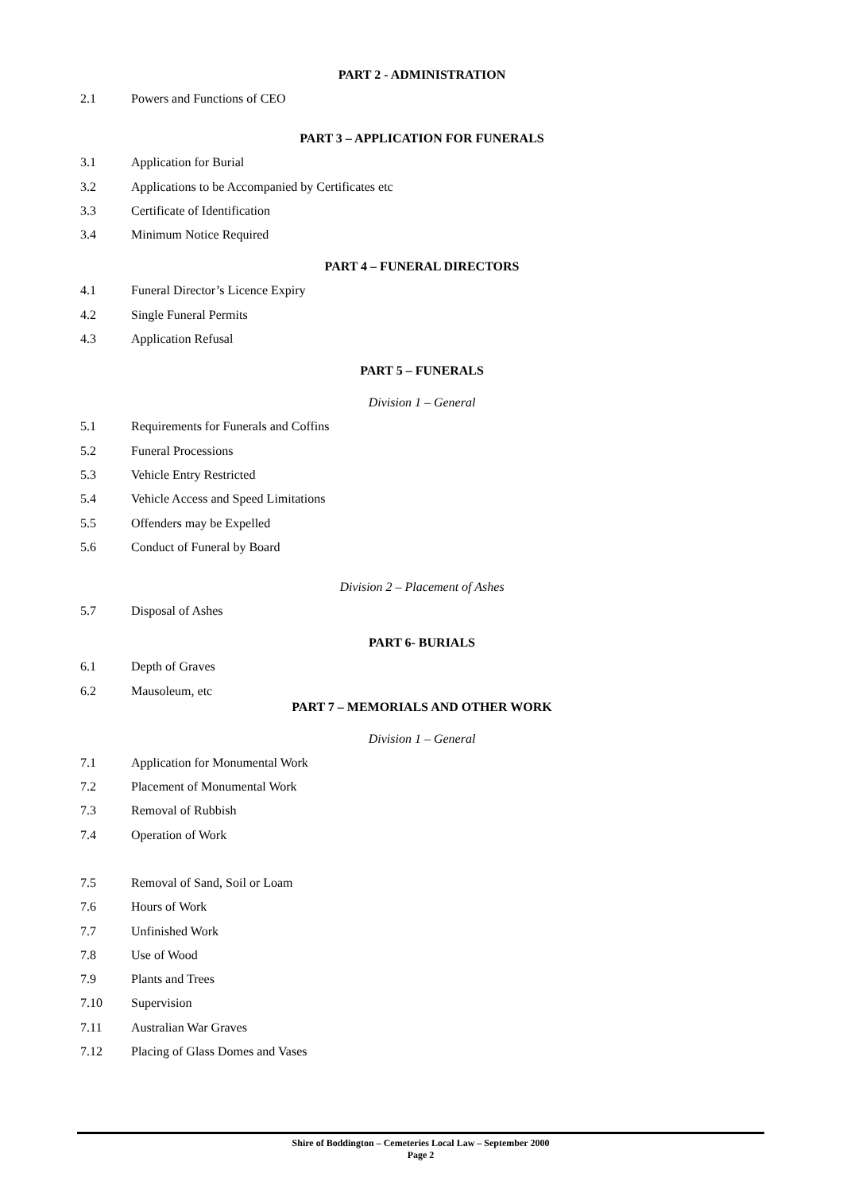PART 2 - ADMINISTRATION
2.1 Powers and Functions of CEO
PART 3 – APPLICATION FOR FUNERALS
3.1 Application for Burial
3.2 Applications to be Accompanied by Certificates etc
3.3 Certificate of Identification
3.4 Minimum Notice Required
PART 4 – FUNERAL DIRECTORS
4.1 Funeral Director’s Licence Expiry
4.2 Single Funeral Permits
4.3 Application Refusal
PART 5 – FUNERALS
Division 1 – General
5.1 Requirements for Funerals and Coffins
5.2 Funeral Processions
5.3 Vehicle Entry Restricted
5.4 Vehicle Access and Speed Limitations
5.5 Offenders may be Expelled
5.6 Conduct of Funeral by Board
Division 2 – Placement of Ashes
5.7 Disposal of Ashes
PART 6- BURIALS
6.1 Depth of Graves
6.2 Mausoleum, etc
PART 7 – MEMORIALS AND OTHER WORK
Division 1 – General
7.1 Application for Monumental Work
7.2 Placement of Monumental Work
7.3 Removal of Rubbish
7.4 Operation of Work
7.5 Removal of Sand, Soil or Loam
7.6 Hours of Work
7.7 Unfinished Work
7.8 Use of Wood
7.9 Plants and Trees
7.10 Supervision
7.11 Australian War Graves
7.12 Placing of Glass Domes and Vases
Shire of Boddington – Cemeteries Local Law – September 2000
Page 2